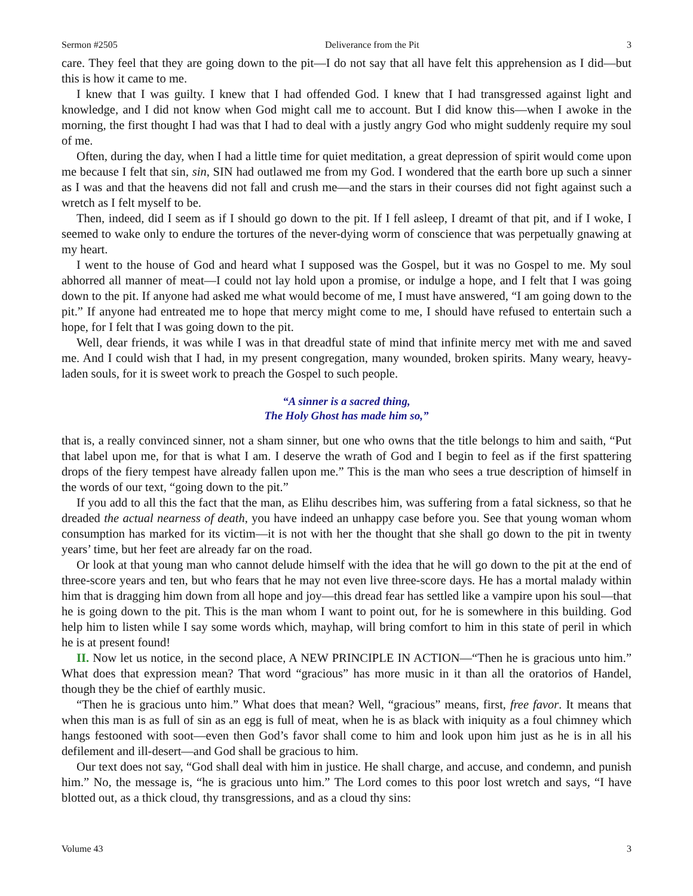Sermon #2505 Deliverance from the Pit 3
care. They feel that they are going down to the pit—I do not say that all have felt this apprehension as I did—but this is how it came to me.
I knew that I was guilty. I knew that I had offended God. I knew that I had transgressed against light and knowledge, and I did not know when God might call me to account. But I did know this—when I awoke in the morning, the first thought I had was that I had to deal with a justly angry God who might suddenly require my soul of me.
Often, during the day, when I had a little time for quiet meditation, a great depression of spirit would come upon me because I felt that sin, sin, SIN had outlawed me from my God. I wondered that the earth bore up such a sinner as I was and that the heavens did not fall and crush me—and the stars in their courses did not fight against such a wretch as I felt myself to be.
Then, indeed, did I seem as if I should go down to the pit. If I fell asleep, I dreamt of that pit, and if I woke, I seemed to wake only to endure the tortures of the never-dying worm of conscience that was perpetually gnawing at my heart.
I went to the house of God and heard what I supposed was the Gospel, but it was no Gospel to me. My soul abhorred all manner of meat—I could not lay hold upon a promise, or indulge a hope, and I felt that I was going down to the pit. If anyone had asked me what would become of me, I must have answered, “I am going down to the pit.” If anyone had entreated me to hope that mercy might come to me, I should have refused to entertain such a hope, for I felt that I was going down to the pit.
Well, dear friends, it was while I was in that dreadful state of mind that infinite mercy met with me and saved me. And I could wish that I had, in my present congregation, many wounded, broken spirits. Many weary, heavy-laden souls, for it is sweet work to preach the Gospel to such people.
“A sinner is a sacred thing,
The Holy Ghost has made him so,”
that is, a really convinced sinner, not a sham sinner, but one who owns that the title belongs to him and saith, “Put that label upon me, for that is what I am. I deserve the wrath of God and I begin to feel as if the first spattering drops of the fiery tempest have already fallen upon me.” This is the man who sees a true description of himself in the words of our text, “going down to the pit.”
If you add to all this the fact that the man, as Elihu describes him, was suffering from a fatal sickness, so that he dreaded the actual nearness of death, you have indeed an unhappy case before you. See that young woman whom consumption has marked for its victim—it is not with her the thought that she shall go down to the pit in twenty years’ time, but her feet are already far on the road.
Or look at that young man who cannot delude himself with the idea that he will go down to the pit at the end of three-score years and ten, but who fears that he may not even live three-score days. He has a mortal malady within him that is dragging him down from all hope and joy—this dread fear has settled like a vampire upon his soul—that he is going down to the pit. This is the man whom I want to point out, for he is somewhere in this building. God help him to listen while I say some words which, mayhap, will bring comfort to him in this state of peril in which he is at present found!
II. Now let us notice, in the second place, A NEW PRINCIPLE IN ACTION—“Then he is gracious unto him.” What does that expression mean? That word “gracious” has more music in it than all the oratorios of Handel, though they be the chief of earthly music.
“Then he is gracious unto him.” What does that mean? Well, “gracious” means, first, free favor. It means that when this man is as full of sin as an egg is full of meat, when he is as black with iniquity as a foul chimney which hangs festooned with soot—even then God’s favor shall come to him and look upon him just as he is in all his defilement and ill-desert—and God shall be gracious to him.
Our text does not say, “God shall deal with him in justice. He shall charge, and accuse, and condemn, and punish him.” No, the message is, “he is gracious unto him.” The Lord comes to this poor lost wretch and says, “I have blotted out, as a thick cloud, thy transgressions, and as a cloud thy sins:
Volume 43 3